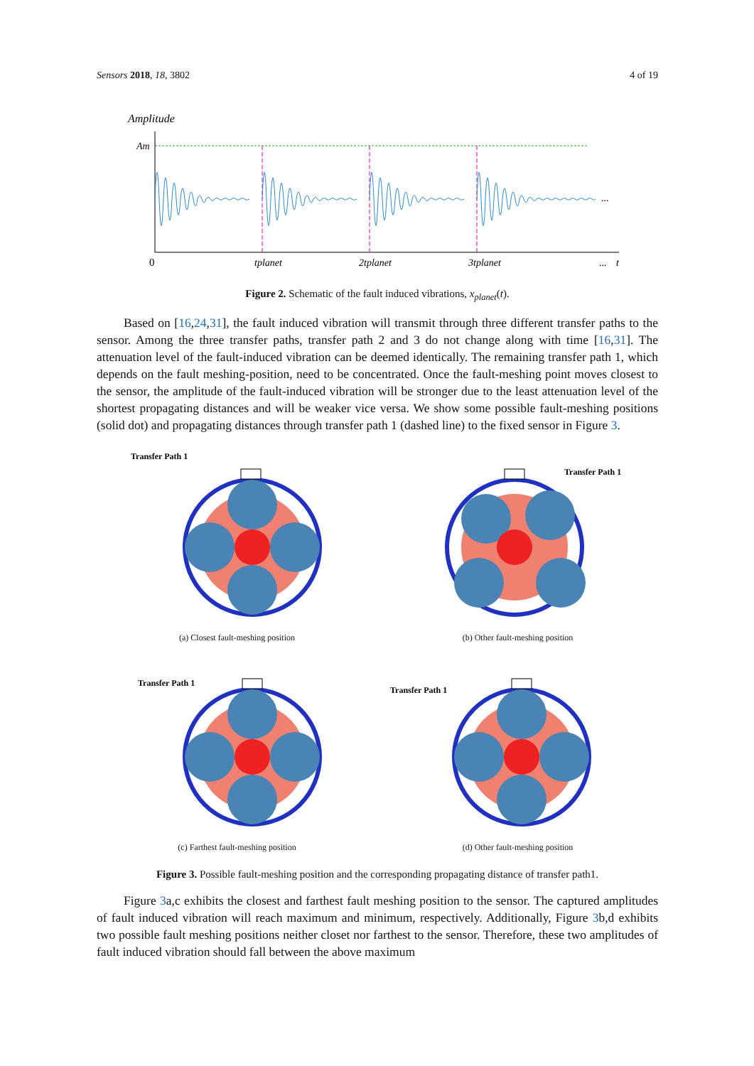Sensors 2018, 18, 3802 4 of 19
Amplitude
Am
...
0
tplanet
2tplanet
3tplanet
...
t
Figure 2. Schematic of the fault induced vibrations, x<sub>planet</sub>(t).
Based on [16,24,31], the fault induced vibration will transmit through three different transfer paths to the sensor. Among the three transfer paths, transfer path 2 and 3 do not change along with time [16,31]. The attenuation level of the fault-induced vibration can be deemed identically. The remaining transfer path 1, which depends on the fault meshing-position, need to be concentrated. Once the fault-meshing point moves closest to the sensor, the amplitude of the fault-induced vibration will be stronger due to the least attenuation level of the shortest propagating distances and will be weaker vice versa. We show some possible fault-meshing positions (solid dot) and propagating distances through transfer path 1 (dashed line) to the fixed sensor in Figure 3.
Transfer Path 1
(a) Closest fault-meshing position
Transfer Path 1
(b) Other fault-meshing position
Transfer Path 1
(c) Farthest fault-meshing position
Transfer Path 1
(d) Other fault-meshing position
Figure 3. Possible fault-meshing position and the corresponding propagating distance of transfer path1.
Figure 3a,c exhibits the closest and farthest fault meshing position to the sensor. The captured amplitudes of fault induced vibration will reach maximum and minimum, respectively. Additionally, Figure 3b,d exhibits two possible fault meshing positions neither closet nor farthest to the sensor. Therefore, these two amplitudes of fault induced vibration should fall between the above maximum